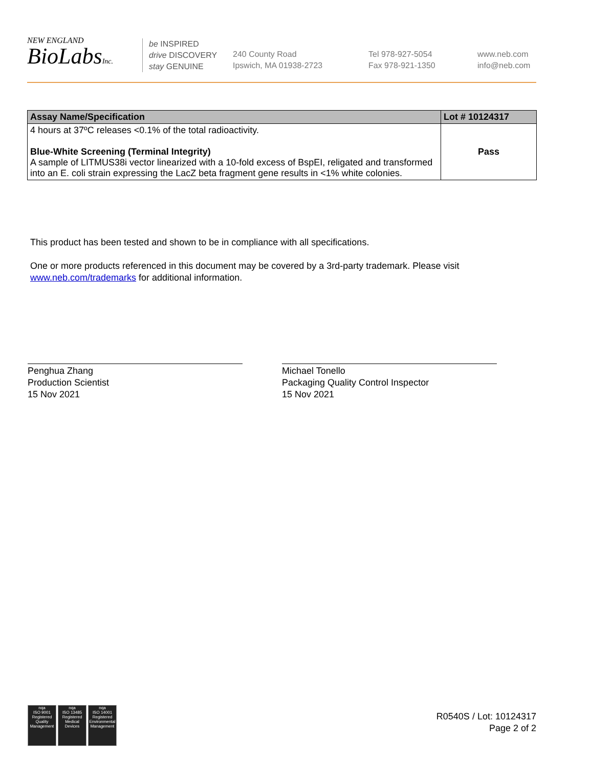NEW ENGLAND
BioLabsInc.
be INSPIRED
drive DISCOVERY
stay GENUINE
240 County Road
Ipswich, MA 01938-2723
Tel 978-927-5054
Fax 978-921-1350
www.neb.com
info@neb.com
| Assay Name/Specification | Lot # 10124317 |
| --- | --- |
| 4 hours at 37ºC releases <0.1% of the total radioactivity. Blue-White Screening (Terminal Integrity) A sample of LITMUS38i vector linearized with a 10-fold excess of BspEI, religated and transformed into an E. coli strain expressing the LacZ beta fragment gene results in <1% white colonies. | Pass |
This product has been tested and shown to be in compliance with all specifications.
One or more products referenced in this document may be covered by a 3rd-party trademark. Please visit
www.neb.com/trademarks for additional information.
Penghua Zhang
Production Scientist
15 Nov 2021
Michael Tonello
Packaging Quality Control Inspector
15 Nov 2021
nqa
ISO 9001
Registered
Quality Management
nqa
ISO 13485
Registered
Medical Devices
nqa
ISO 14001
Registered
Environmental Management
R0540S / Lot: 10124317
Page 2 of 2